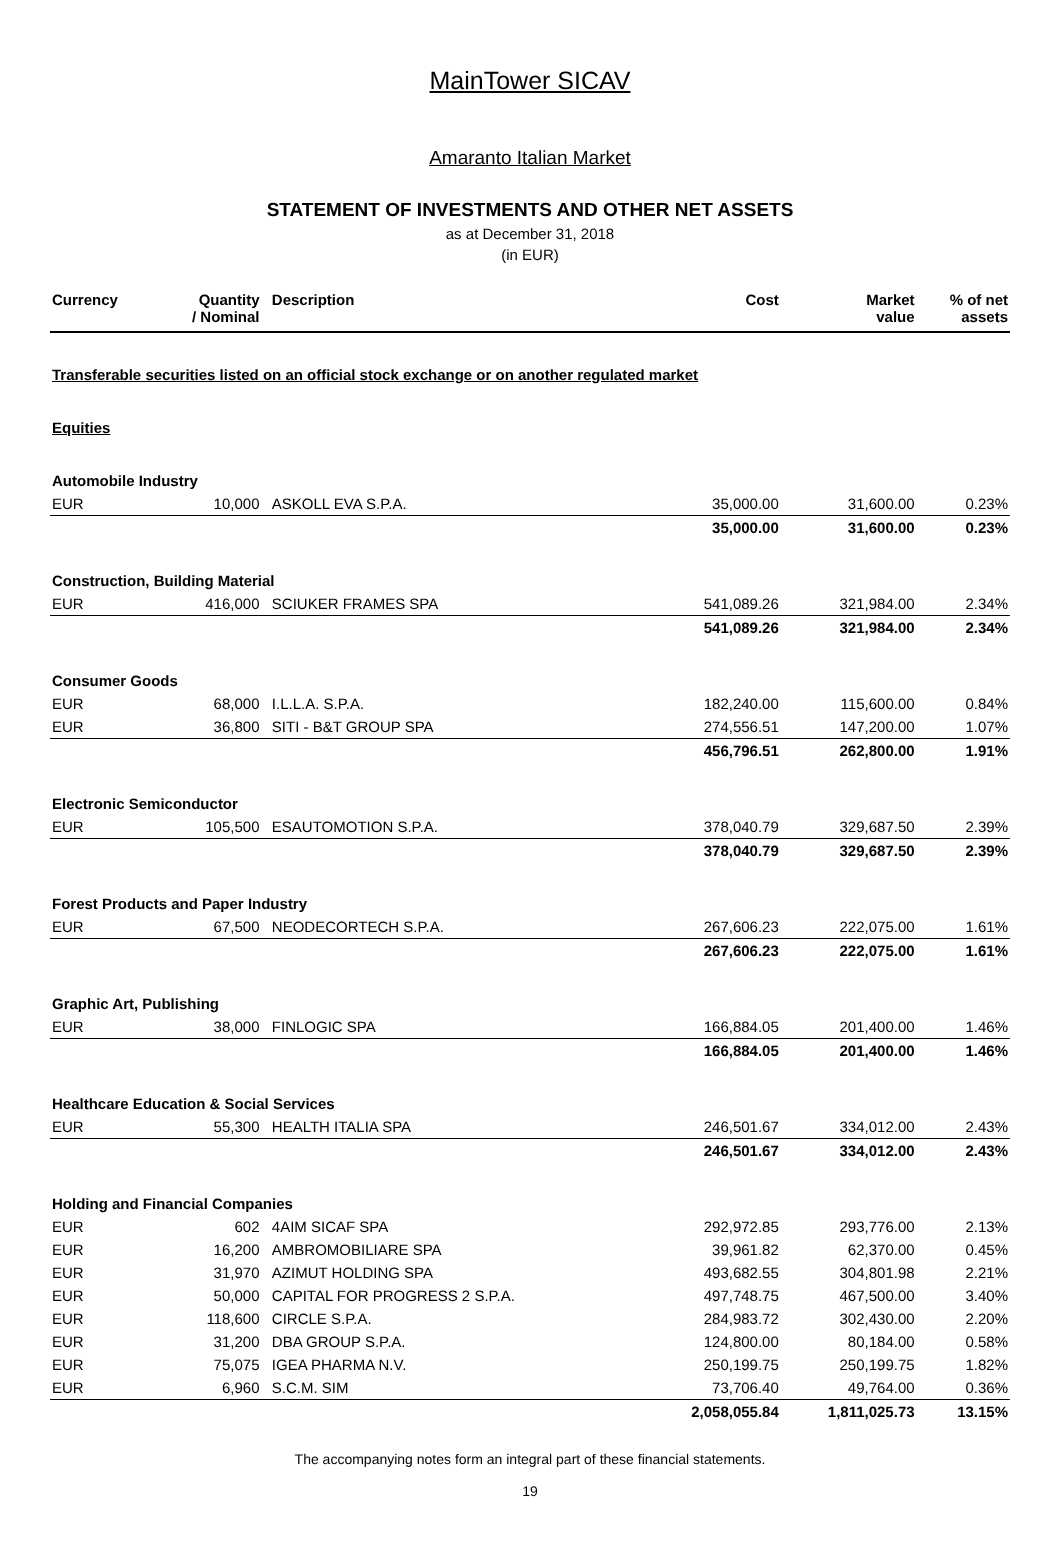MainTower SICAV
Amaranto Italian Market
STATEMENT OF INVESTMENTS AND OTHER NET ASSETS
as at December 31, 2018
(in EUR)
| Currency | Quantity / Nominal | Description | Cost | Market value | % of net assets |
| --- | --- | --- | --- | --- | --- |
| Transferable securities listed on an official stock exchange or on another regulated market | | | | | |
| Equities | | | | | |
| Automobile Industry | | | | | |
| EUR | 10,000 | ASKOLL EVA S.P.A. | 35,000.00 | 31,600.00 | 0.23% |
| | | | 35,000.00 | 31,600.00 | 0.23% |
| Construction, Building Material | | | | | |
| EUR | 416,000 | SCIUKER FRAMES SPA | 541,089.26 | 321,984.00 | 2.34% |
| | | | 541,089.26 | 321,984.00 | 2.34% |
| Consumer Goods | | | | | |
| EUR | 68,000 | I.L.L.A. S.P.A. | 182,240.00 | 115,600.00 | 0.84% |
| EUR | 36,800 | SITI - B&T GROUP SPA | 274,556.51 | 147,200.00 | 1.07% |
| | | | 456,796.51 | 262,800.00 | 1.91% |
| Electronic Semiconductor | | | | | |
| EUR | 105,500 | ESAUTOMOTION S.P.A. | 378,040.79 | 329,687.50 | 2.39% |
| | | | 378,040.79 | 329,687.50 | 2.39% |
| Forest Products and Paper Industry | | | | | |
| EUR | 67,500 | NEODECORTECH S.P.A. | 267,606.23 | 222,075.00 | 1.61% |
| | | | 267,606.23 | 222,075.00 | 1.61% |
| Graphic Art, Publishing | | | | | |
| EUR | 38,000 | FINLOGIC SPA | 166,884.05 | 201,400.00 | 1.46% |
| | | | 166,884.05 | 201,400.00 | 1.46% |
| Healthcare Education & Social Services | | | | | |
| EUR | 55,300 | HEALTH ITALIA SPA | 246,501.67 | 334,012.00 | 2.43% |
| | | | 246,501.67 | 334,012.00 | 2.43% |
| Holding and Financial Companies | | | | | |
| EUR | 602 | 4AIM SICAF SPA | 292,972.85 | 293,776.00 | 2.13% |
| EUR | 16,200 | AMBROMOBILIARE SPA | 39,961.82 | 62,370.00 | 0.45% |
| EUR | 31,970 | AZIMUT HOLDING SPA | 493,682.55 | 304,801.98 | 2.21% |
| EUR | 50,000 | CAPITAL FOR PROGRESS 2 S.P.A. | 497,748.75 | 467,500.00 | 3.40% |
| EUR | 118,600 | CIRCLE S.P.A. | 284,983.72 | 302,430.00 | 2.20% |
| EUR | 31,200 | DBA GROUP S.P.A. | 124,800.00 | 80,184.00 | 0.58% |
| EUR | 75,075 | IGEA PHARMA N.V. | 250,199.75 | 250,199.75 | 1.82% |
| EUR | 6,960 | S.C.M. SIM | 73,706.40 | 49,764.00 | 0.36% |
| | | | 2,058,055.84 | 1,811,025.73 | 13.15% |
The accompanying notes form an integral part of these financial statements.
19